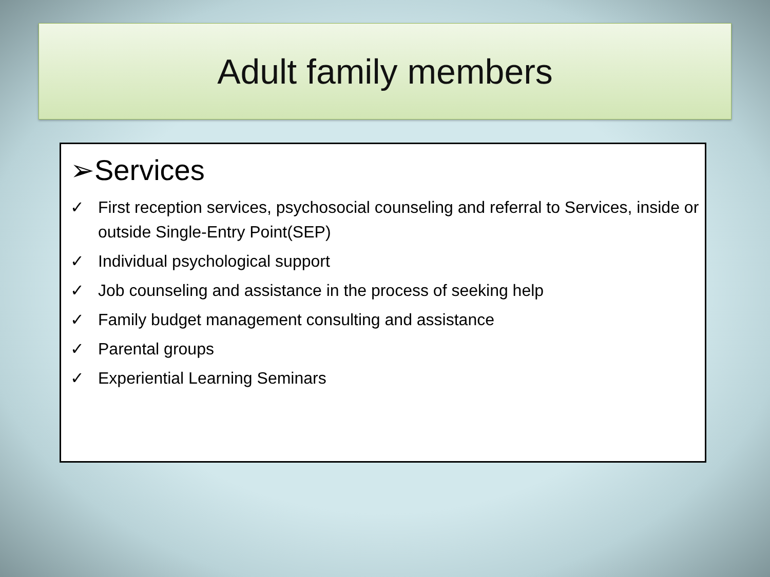Adult family members
➢Services
✓ First reception services, psychosocial counseling and referral to Services, inside or outside Single-Entry Point(SEP)
✓ Individual psychological support
✓ Job counseling and assistance in the process of seeking help
✓ Family budget management consulting and assistance
✓ Parental groups
✓ Experiential Learning Seminars